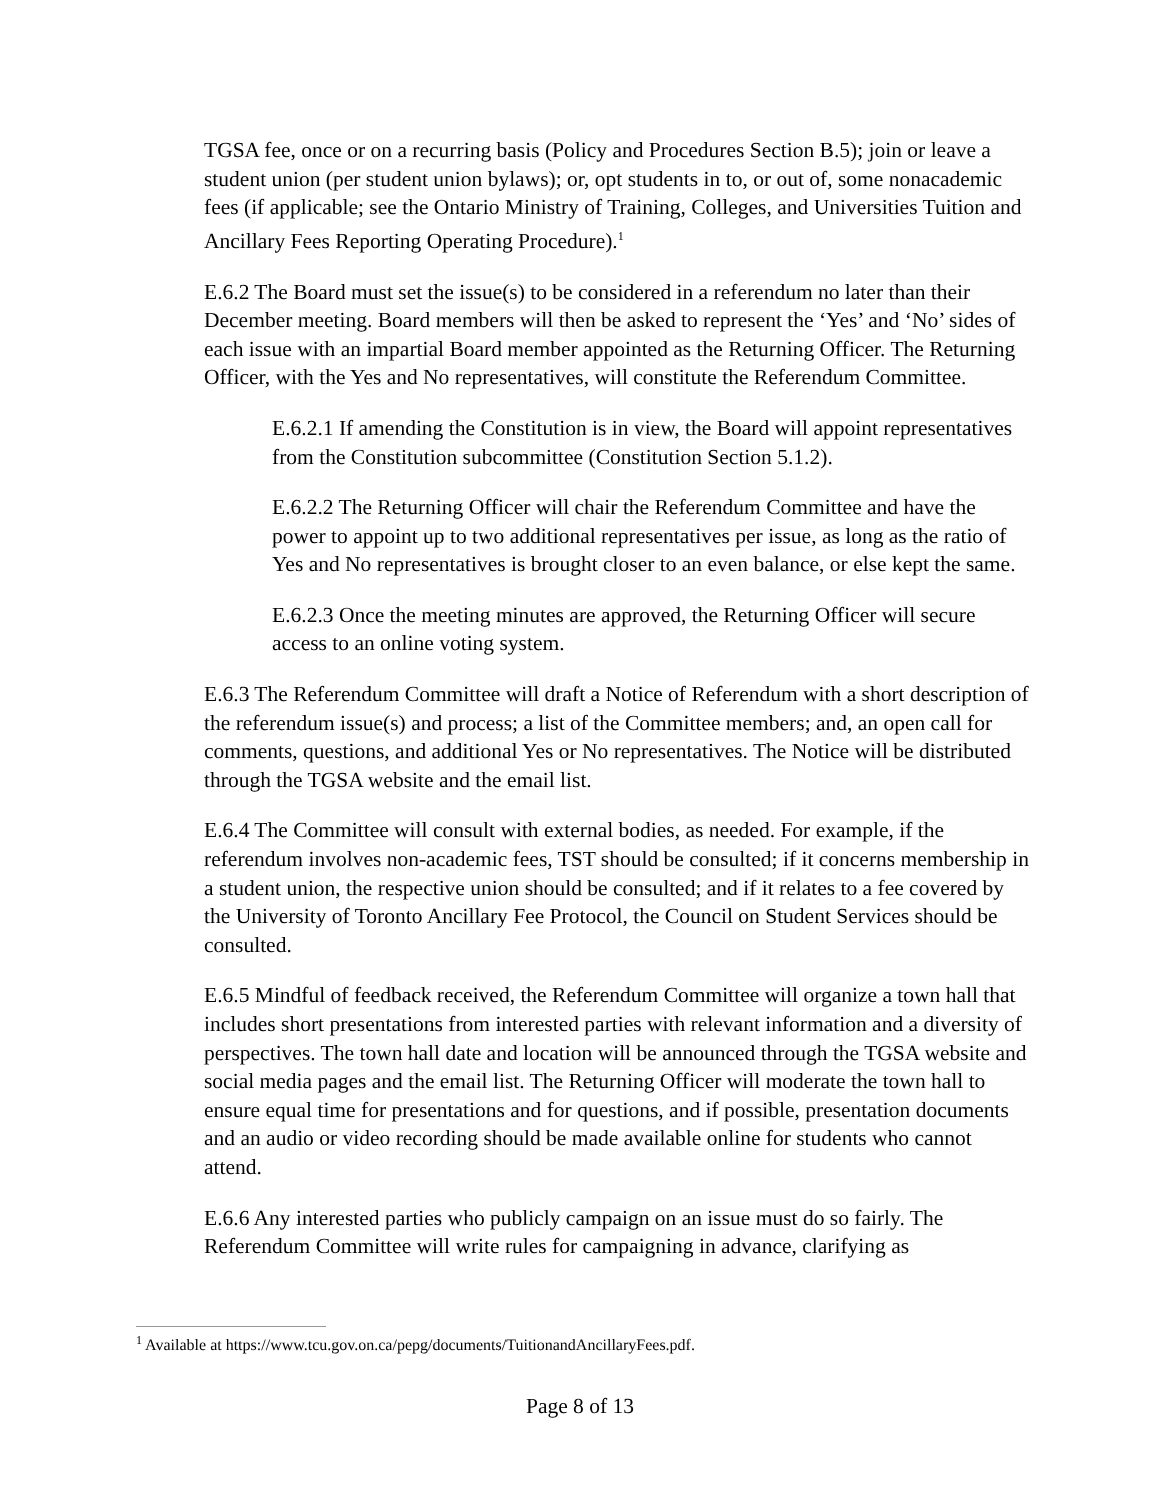TGSA fee, once or on a recurring basis (Policy and Procedures Section B.5); join or leave a student union (per student union bylaws); or, opt students in to, or out of, some nonacademic fees (if applicable; see the Ontario Ministry of Training, Colleges, and Universities Tuition and Ancillary Fees Reporting Operating Procedure).<sup>1</sup>
E.6.2 The Board must set the issue(s) to be considered in a referendum no later than their December meeting. Board members will then be asked to represent the ‘Yes’ and ‘No’ sides of each issue with an impartial Board member appointed as the Returning Officer. The Returning Officer, with the Yes and No representatives, will constitute the Referendum Committee.
E.6.2.1 If amending the Constitution is in view, the Board will appoint representatives from the Constitution subcommittee (Constitution Section 5.1.2).
E.6.2.2 The Returning Officer will chair the Referendum Committee and have the power to appoint up to two additional representatives per issue, as long as the ratio of Yes and No representatives is brought closer to an even balance, or else kept the same.
E.6.2.3 Once the meeting minutes are approved, the Returning Officer will secure access to an online voting system.
E.6.3 The Referendum Committee will draft a Notice of Referendum with a short description of the referendum issue(s) and process; a list of the Committee members; and, an open call for comments, questions, and additional Yes or No representatives. The Notice will be distributed through the TGSA website and the email list.
E.6.4 The Committee will consult with external bodies, as needed. For example, if the referendum involves non-academic fees, TST should be consulted; if it concerns membership in a student union, the respective union should be consulted; and if it relates to a fee covered by the University of Toronto Ancillary Fee Protocol, the Council on Student Services should be consulted.
E.6.5 Mindful of feedback received, the Referendum Committee will organize a town hall that includes short presentations from interested parties with relevant information and a diversity of perspectives. The town hall date and location will be announced through the TGSA website and social media pages and the email list. The Returning Officer will moderate the town hall to ensure equal time for presentations and for questions, and if possible, presentation documents and an audio or video recording should be made available online for students who cannot attend.
E.6.6 Any interested parties who publicly campaign on an issue must do so fairly. The Referendum Committee will write rules for campaigning in advance, clarifying as
<sup>1</sup> Available at https://www.tcu.gov.on.ca/pepg/documents/TuitionandAncillaryFees.pdf.
Page 8 of 13